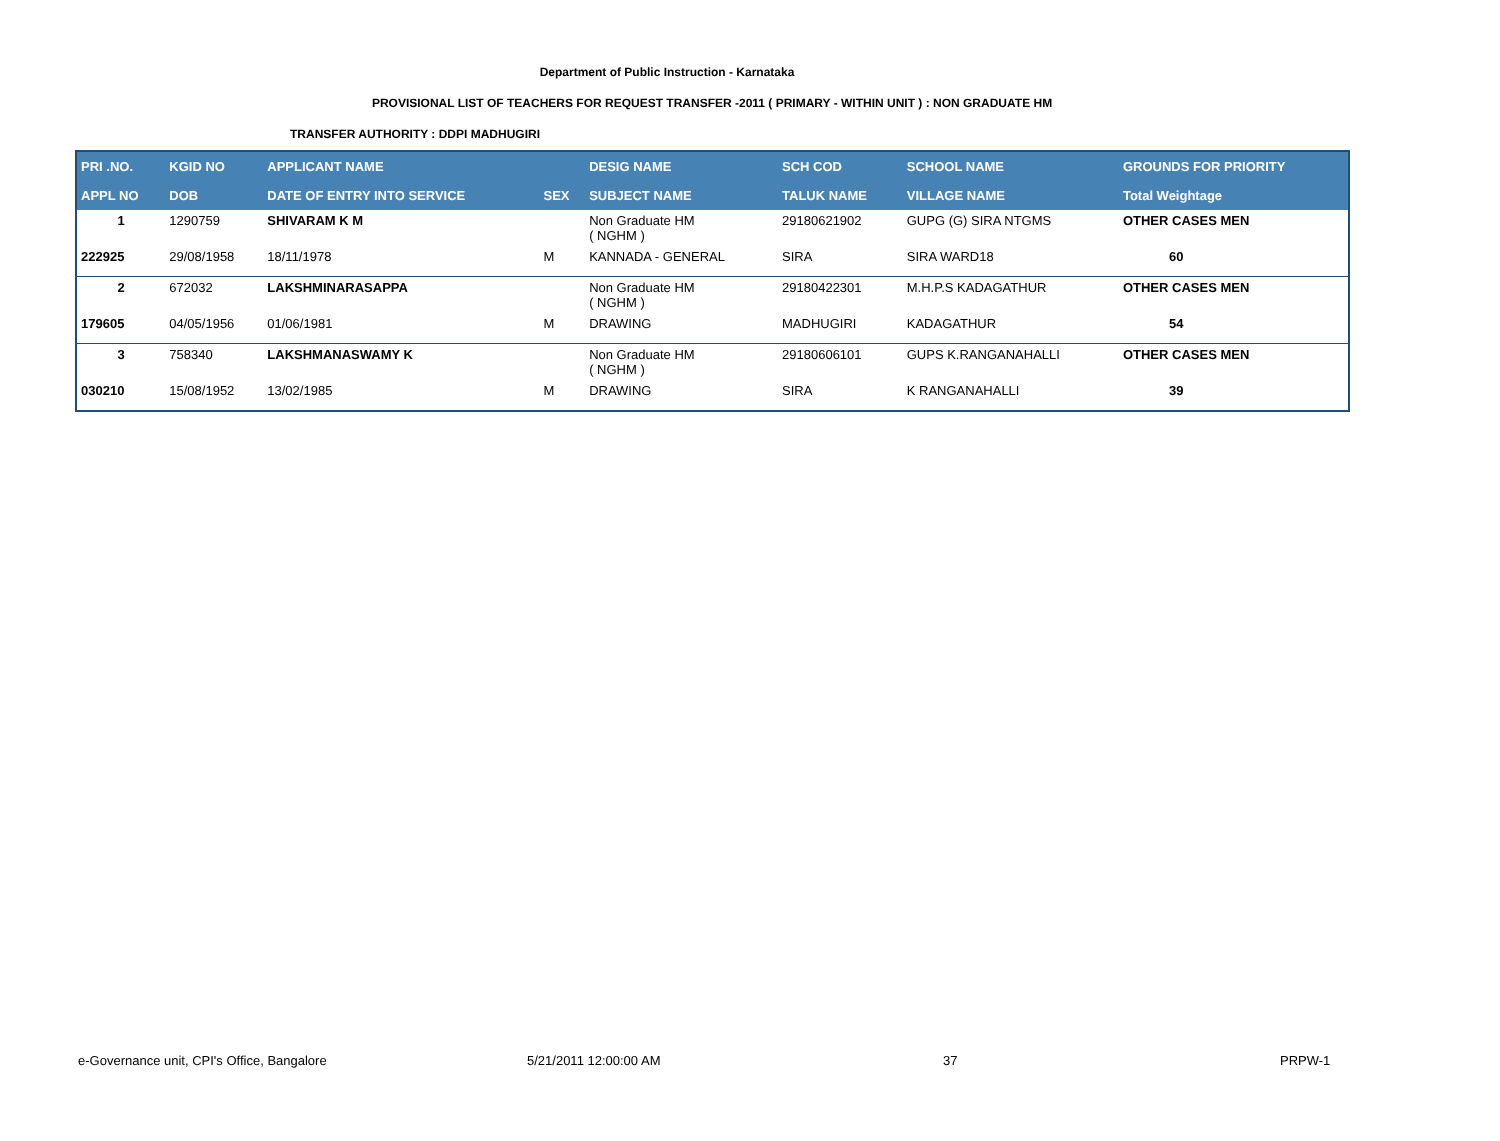Department of Public Instruction - Karnataka
PROVISIONAL LIST OF TEACHERS FOR REQUEST TRANSFER -2011 ( PRIMARY - WITHIN UNIT ) : NON GRADUATE HM
TRANSFER AUTHORITY : DDPI MADHUGIRI
| PRI .NO. | KGID NO | APPLICANT NAME | | DESIG NAME | SCH COD | SCHOOL NAME | GROUNDS FOR PRIORITY |
| --- | --- | --- | --- | --- | --- | --- | --- |
| APPL NO | DOB | DATE OF ENTRY INTO SERVICE | SEX | SUBJECT NAME | TALUK NAME | VILLAGE NAME | Total Weightage |
| 1 | 1290759 | SHIVARAM K M | | Non Graduate HM ( NGHM ) | 29180621902 | GUPG (G) SIRA NTGMS | OTHER CASES MEN |
| 222925 | 29/08/1958 | 18/11/1978 | M | KANNADA - GENERAL | SIRA | SIRA WARD18 | 60 |
| 2 | 672032 | LAKSHMINARASAPPA | | Non Graduate HM ( NGHM ) | 29180422301 | M.H.P.S KADAGATHUR | OTHER CASES MEN |
| 179605 | 04/05/1956 | 01/06/1981 | M | DRAWING | MADHUGIRI | KADAGATHUR | 54 |
| 3 | 758340 | LAKSHMANASWAMY K | | Non Graduate HM ( NGHM ) | 29180606101 | GUPS K.RANGANAHALLI | OTHER CASES MEN |
| 030210 | 15/08/1952 | 13/02/1985 | M | DRAWING | SIRA | K RANGANAHALLI | 39 |
e-Governance unit, CPI's Office, Bangalore
5/21/2011 12:00:00 AM 37 PRPW-1